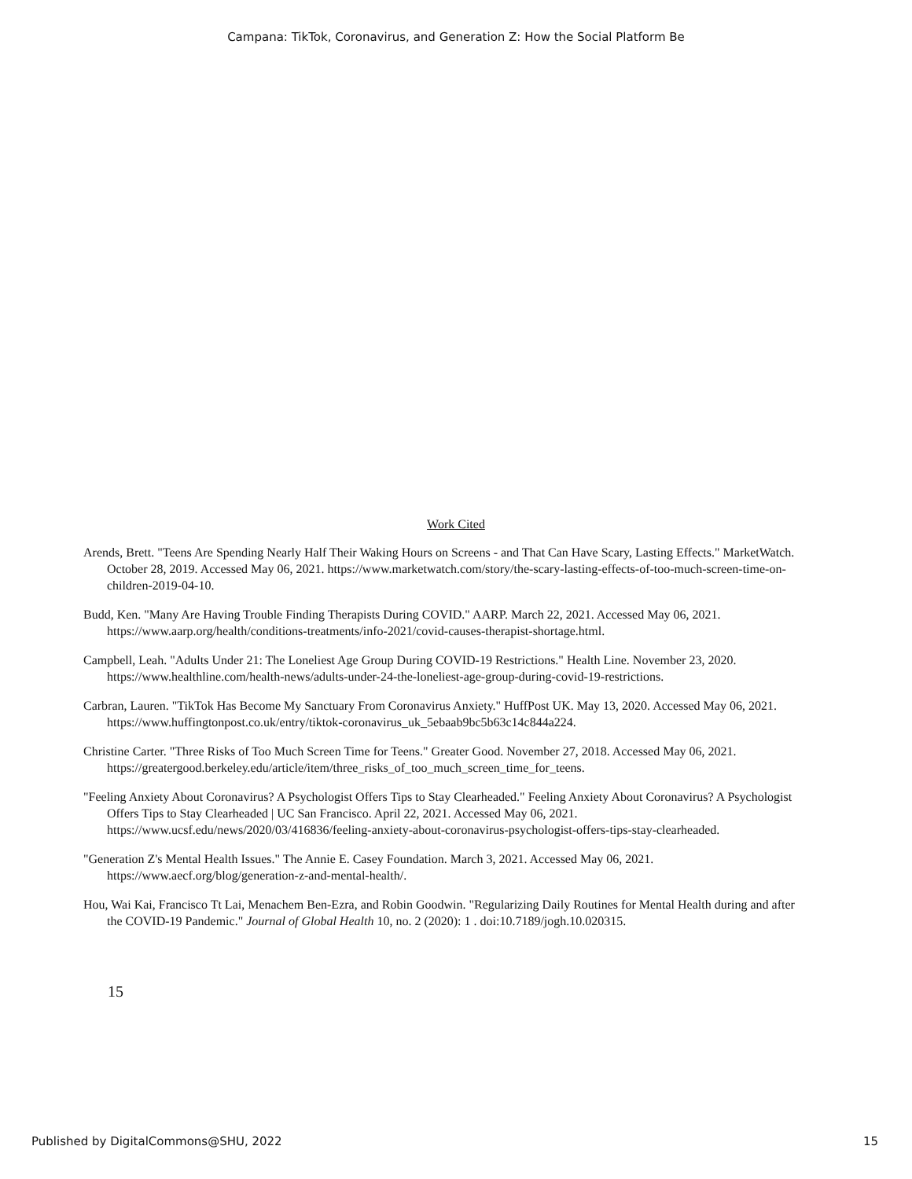Campana: TikTok, Coronavirus, and Generation Z: How the Social Platform Be
Work Cited
Arends, Brett. "Teens Are Spending Nearly Half Their Waking Hours on Screens - and That Can Have Scary, Lasting Effects." MarketWatch. October 28, 2019. Accessed May 06, 2021. https://www.marketwatch.com/story/the-scary-lasting-effects-of-too-much-screen-time-on-children-2019-04-10.
Budd, Ken. "Many Are Having Trouble Finding Therapists During COVID." AARP. March 22, 2021. Accessed May 06, 2021. https://www.aarp.org/health/conditions-treatments/info-2021/covid-causes-therapist-shortage.html.
Campbell, Leah. "Adults Under 21: The Loneliest Age Group During COVID-19 Restrictions." Health Line. November 23, 2020. https://www.healthline.com/health-news/adults-under-24-the-loneliest-age-group-during-covid-19-restrictions.
Carbran, Lauren. "TikTok Has Become My Sanctuary From Coronavirus Anxiety." HuffPost UK. May 13, 2020. Accessed May 06, 2021. https://www.huffingtonpost.co.uk/entry/tiktok-coronavirus_uk_5ebaab9bc5b63c14c844a224.
Christine Carter. "Three Risks of Too Much Screen Time for Teens." Greater Good. November 27, 2018. Accessed May 06, 2021. https://greatergood.berkeley.edu/article/item/three_risks_of_too_much_screen_time_for_teens.
"Feeling Anxiety About Coronavirus? A Psychologist Offers Tips to Stay Clearheaded." Feeling Anxiety About Coronavirus? A Psychologist Offers Tips to Stay Clearheaded | UC San Francisco. April 22, 2021. Accessed May 06, 2021. https://www.ucsf.edu/news/2020/03/416836/feeling-anxiety-about-coronavirus-psychologist-offers-tips-stay-clearheaded.
"Generation Z's Mental Health Issues." The Annie E. Casey Foundation. March 3, 2021. Accessed May 06, 2021. https://www.aecf.org/blog/generation-z-and-mental-health/.
Hou, Wai Kai, Francisco Tt Lai, Menachem Ben-Ezra, and Robin Goodwin. "Regularizing Daily Routines for Mental Health during and after the COVID-19 Pandemic." Journal of Global Health 10, no. 2 (2020): 1 . doi:10.7189/jogh.10.020315.
15
Published by DigitalCommons@SHU, 2022 15